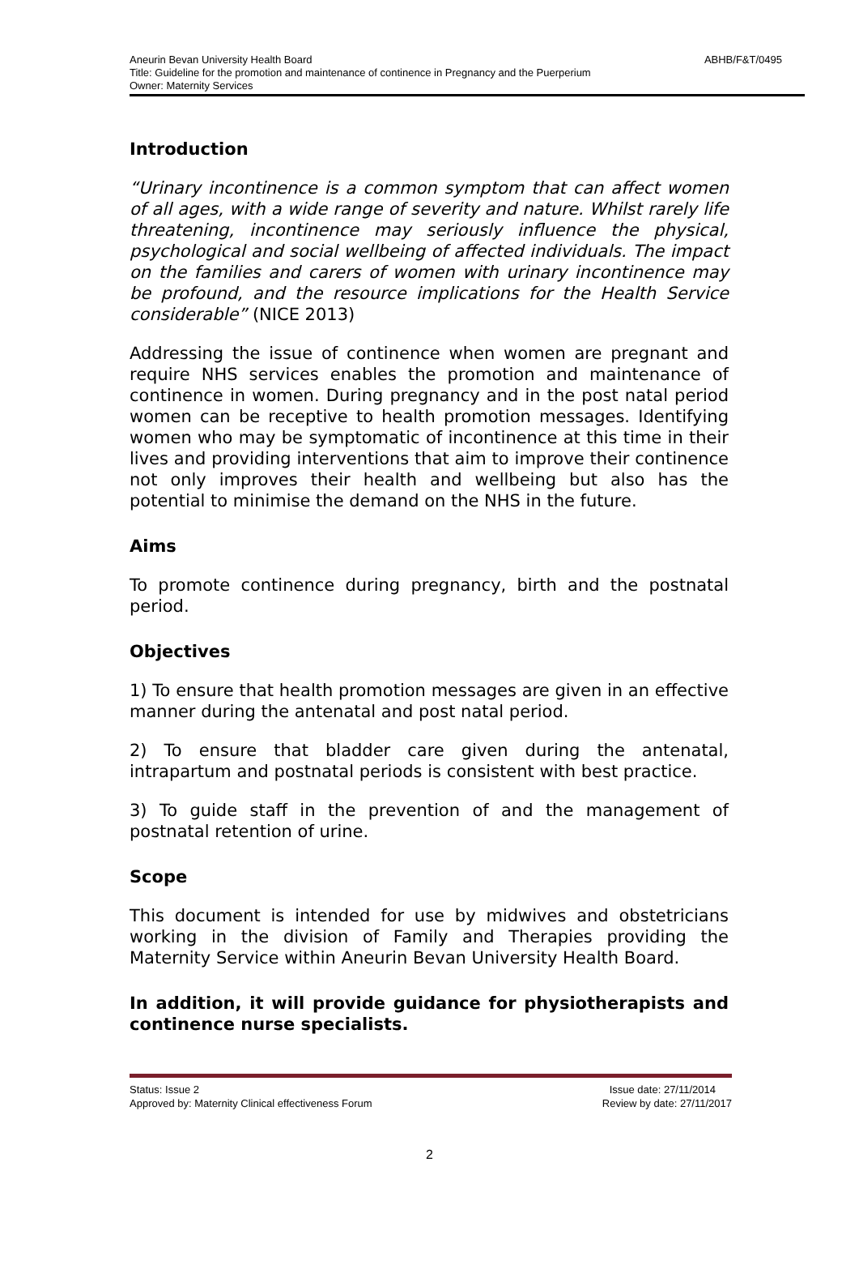ABHB/F&T/0495 Aneurin Bevan University Health Board
Title: Guideline for the promotion and maintenance of continence in Pregnancy and the Puerperium
Owner: Maternity Services
Introduction
“Urinary incontinence is a common symptom that can affect women of all ages, with a wide range of severity and nature. Whilst rarely life threatening, incontinence may seriously influence the physical, psychological and social wellbeing of affected individuals. The impact on the families and carers of women with urinary incontinence may be profound, and the resource implications for the Health Service considerable” (NICE 2013)
Addressing the issue of continence when women are pregnant and require NHS services enables the promotion and maintenance of continence in women. During pregnancy and in the post natal period women can be receptive to health promotion messages. Identifying women who may be symptomatic of incontinence at this time in their lives and providing interventions that aim to improve their continence not only improves their health and wellbeing but also has the potential to minimise the demand on the NHS in the future.
Aims
To promote continence during pregnancy, birth and the postnatal period.
Objectives
1) To ensure that health promotion messages are given in an effective manner during the antenatal and post natal period.
2) To ensure that bladder care given during the antenatal, intrapartum and postnatal periods is consistent with best practice.
3) To guide staff in the prevention of and the management of postnatal retention of urine.
Scope
This document is intended for use by midwives and obstetricians working in the division of Family and Therapies providing the Maternity Service within Aneurin Bevan University Health Board.
In addition, it will provide guidance for physiotherapists and continence nurse specialists.
Status: Issue 2 Issue date: 27/11/2014
Approved by: Maternity Clinical effectiveness Forum Review by date: 27/11/2017
2